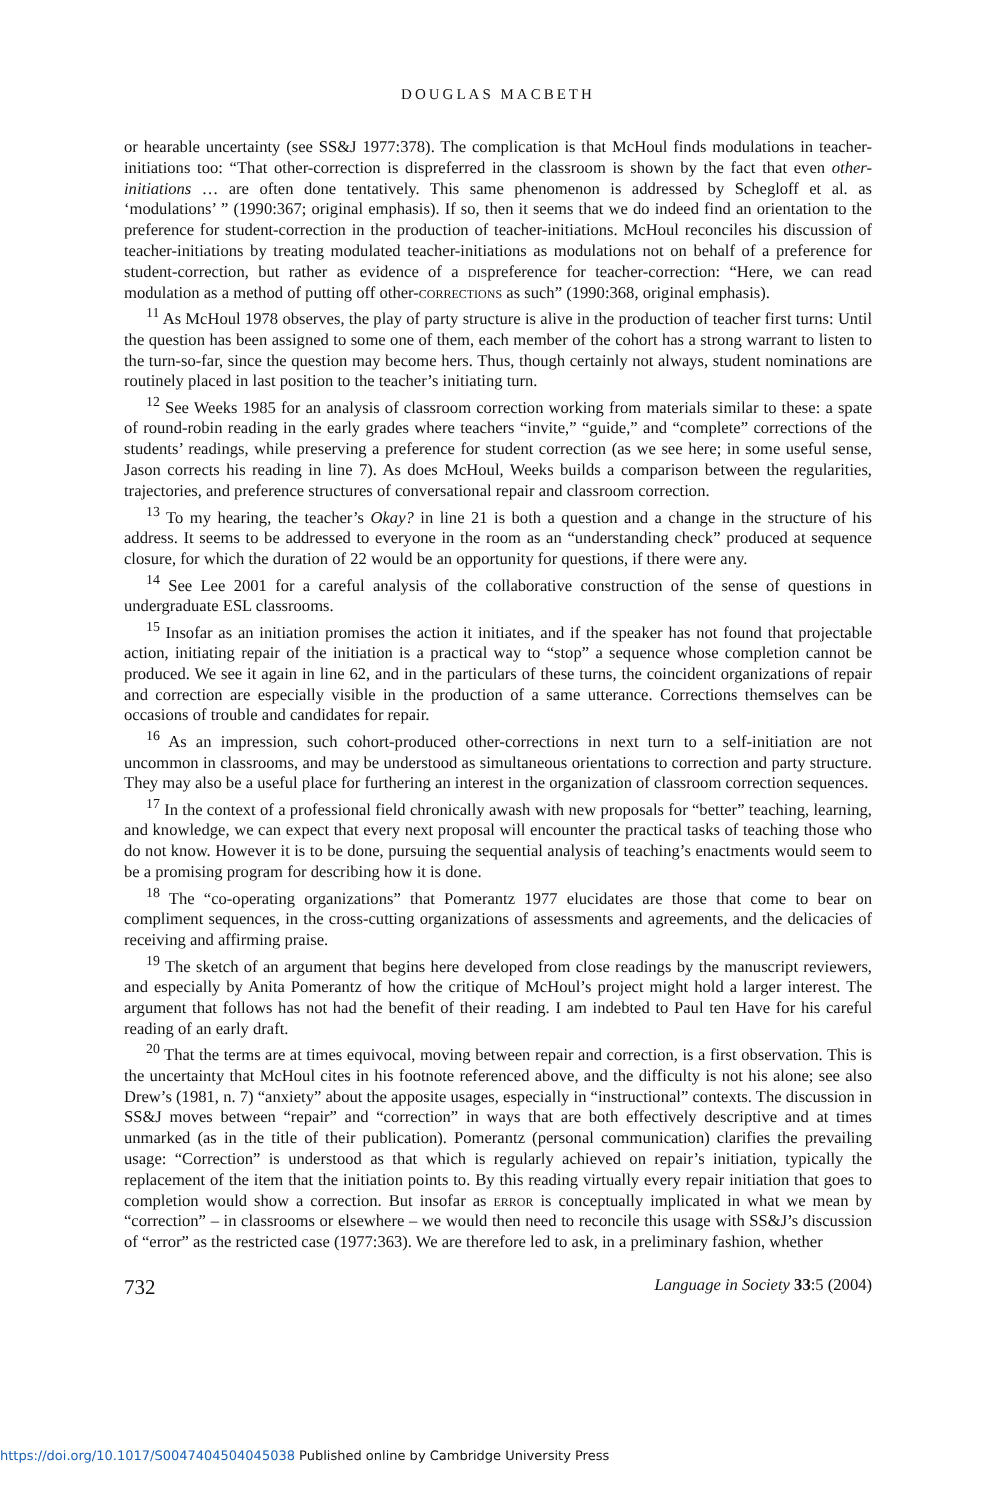DOUGLAS MACBETH
or hearable uncertainty (see SS&J 1977:378). The complication is that McHoul finds modulations in teacher-initiations too: “That other-correction is dispreferred in the classroom is shown by the fact that even other-initiations … are often done tentatively. This same phenomenon is addressed by Schegloff et al. as ‘modulations’ ” (1990:367; original emphasis). If so, then it seems that we do indeed find an orientation to the preference for student-correction in the production of teacher-initiations. McHoul reconciles his discussion of teacher-initiations by treating modulated teacher-initiations as modulations not on behalf of a preference for student-correction, but rather as evidence of a dispreference for teacher-correction: “Here, we can read modulation as a method of putting off other-corrections as such” (1990:368, original emphasis).
<sup>11</sup> As McHoul 1978 observes, the play of party structure is alive in the production of teacher first turns: Until the question has been assigned to some one of them, each member of the cohort has a strong warrant to listen to the turn-so-far, since the question may become hers. Thus, though certainly not always, student nominations are routinely placed in last position to the teacher’s initiating turn.
<sup>12</sup> See Weeks 1985 for an analysis of classroom correction working from materials similar to these: a spate of round-robin reading in the early grades where teachers “invite,” “guide,” and “complete” corrections of the students’ readings, while preserving a preference for student correction (as we see here; in some useful sense, Jason corrects his reading in line 7). As does McHoul, Weeks builds a comparison between the regularities, trajectories, and preference structures of conversational repair and classroom correction.
<sup>13</sup> To my hearing, the teacher’s Okay? in line 21 is both a question and a change in the structure of his address. It seems to be addressed to everyone in the room as an “understanding check” produced at sequence closure, for which the duration of 22 would be an opportunity for questions, if there were any.
<sup>14</sup> See Lee 2001 for a careful analysis of the collaborative construction of the sense of questions in undergraduate ESL classrooms.
<sup>15</sup> Insofar as an initiation promises the action it initiates, and if the speaker has not found that projectable action, initiating repair of the initiation is a practical way to “stop” a sequence whose completion cannot be produced. We see it again in line 62, and in the particulars of these turns, the coincident organizations of repair and correction are especially visible in the production of a same utterance. Corrections themselves can be occasions of trouble and candidates for repair.
<sup>16</sup> As an impression, such cohort-produced other-corrections in next turn to a self-initiation are not uncommon in classrooms, and may be understood as simultaneous orientations to correction and party structure. They may also be a useful place for furthering an interest in the organization of classroom correction sequences.
<sup>17</sup> In the context of a professional field chronically awash with new proposals for “better” teaching, learning, and knowledge, we can expect that every next proposal will encounter the practical tasks of teaching those who do not know. However it is to be done, pursuing the sequential analysis of teaching’s enactments would seem to be a promising program for describing how it is done.
<sup>18</sup> The “co-operating organizations” that Pomerantz 1977 elucidates are those that come to bear on compliment sequences, in the cross-cutting organizations of assessments and agreements, and the delicacies of receiving and affirming praise.
<sup>19</sup> The sketch of an argument that begins here developed from close readings by the manuscript reviewers, and especially by Anita Pomerantz of how the critique of McHoul’s project might hold a larger interest. The argument that follows has not had the benefit of their reading. I am indebted to Paul ten Have for his careful reading of an early draft.
<sup>20</sup> That the terms are at times equivocal, moving between repair and correction, is a first observation. This is the uncertainty that McHoul cites in his footnote referenced above, and the difficulty is not his alone; see also Drew’s (1981, n. 7) “anxiety” about the apposite usages, especially in “instructional” contexts. The discussion in SS&J moves between “repair” and “correction” in ways that are both effectively descriptive and at times unmarked (as in the title of their publication). Pomerantz (personal communication) clarifies the prevailing usage: “Correction” is understood as that which is regularly achieved on repair’s initiation, typically the replacement of the item that the initiation points to. By this reading virtually every repair initiation that goes to completion would show a correction. But insofar as error is conceptually implicated in what we mean by “correction” – in classrooms or elsewhere – we would then need to reconcile this usage with SS&J’s discussion of “error” as the restricted case (1977:363). We are therefore led to ask, in a preliminary fashion, whether
732 Language in Society 33:5 (2004)
https://doi.org/10.1017/S0047404504045038 Published online by Cambridge University Press